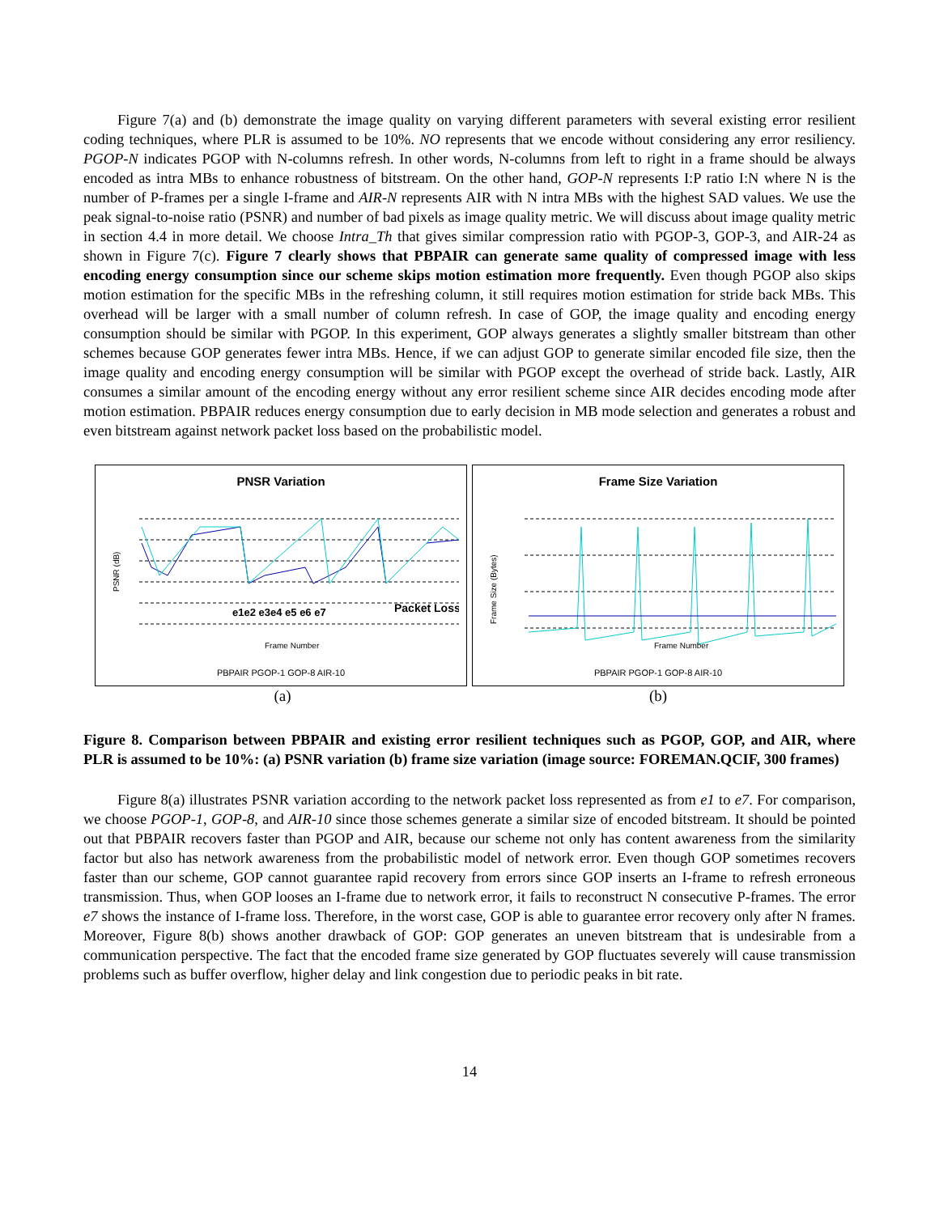Figure 7(a) and (b) demonstrate the image quality on varying different parameters with several existing error resilient coding techniques, where PLR is assumed to be 10%. NO represents that we encode without considering any error resiliency. PGOP-N indicates PGOP with N-columns refresh. In other words, N-columns from left to right in a frame should be always encoded as intra MBs to enhance robustness of bitstream. On the other hand, GOP-N represents I:P ratio I:N where N is the number of P-frames per a single I-frame and AIR-N represents AIR with N intra MBs with the highest SAD values. We use the peak signal-to-noise ratio (PSNR) and number of bad pixels as image quality metric. We will discuss about image quality metric in section 4.4 in more detail. We choose Intra_Th that gives similar compression ratio with PGOP-3, GOP-3, and AIR-24 as shown in Figure 7(c). Figure 7 clearly shows that PBPAIR can generate same quality of compressed image with less encoding energy consumption since our scheme skips motion estimation more frequently. Even though PGOP also skips motion estimation for the specific MBs in the refreshing column, it still requires motion estimation for stride back MBs. This overhead will be larger with a small number of column refresh. In case of GOP, the image quality and encoding energy consumption should be similar with PGOP. In this experiment, GOP always generates a slightly smaller bitstream than other schemes because GOP generates fewer intra MBs. Hence, if we can adjust GOP to generate similar encoded file size, then the image quality and encoding energy consumption will be similar with PGOP except the overhead of stride back. Lastly, AIR consumes a similar amount of the encoding energy without any error resilient scheme since AIR decides encoding mode after motion estimation. PBPAIR reduces energy consumption due to early decision in MB mode selection and generates a robust and even bitstream against network packet loss based on the probabilistic model.
PNSR Variation
PSNR (dB)
e1e2 e3e4 e5 e6 e7
Packet Loss
Frame Number
PBPAIR PGOP-1 GOP-8 AIR-10
Frame Size Variation
Frame Size (Bytes)
Frame Number
PBPAIR PGOP-1 GOP-8 AIR-10
(a) (b)
Figure 8. Comparison between PBPAIR and existing error resilient techniques such as PGOP, GOP, and AIR, where PLR is assumed to be 10%: (a) PSNR variation (b) frame size variation (image source: FOREMAN.QCIF, 300 frames)
Figure 8(a) illustrates PSNR variation according to the network packet loss represented as from e1 to e7. For comparison, we choose PGOP-1, GOP-8, and AIR-10 since those schemes generate a similar size of encoded bitstream. It should be pointed out that PBPAIR recovers faster than PGOP and AIR, because our scheme not only has content awareness from the similarity factor but also has network awareness from the probabilistic model of network error. Even though GOP sometimes recovers faster than our scheme, GOP cannot guarantee rapid recovery from errors since GOP inserts an I-frame to refresh erroneous transmission. Thus, when GOP looses an I-frame due to network error, it fails to reconstruct N consecutive P-frames. The error e7 shows the instance of I-frame loss. Therefore, in the worst case, GOP is able to guarantee error recovery only after N frames. Moreover, Figure 8(b) shows another drawback of GOP: GOP generates an uneven bitstream that is undesirable from a communication perspective. The fact that the encoded frame size generated by GOP fluctuates severely will cause transmission problems such as buffer overflow, higher delay and link congestion due to periodic peaks in bit rate.
14